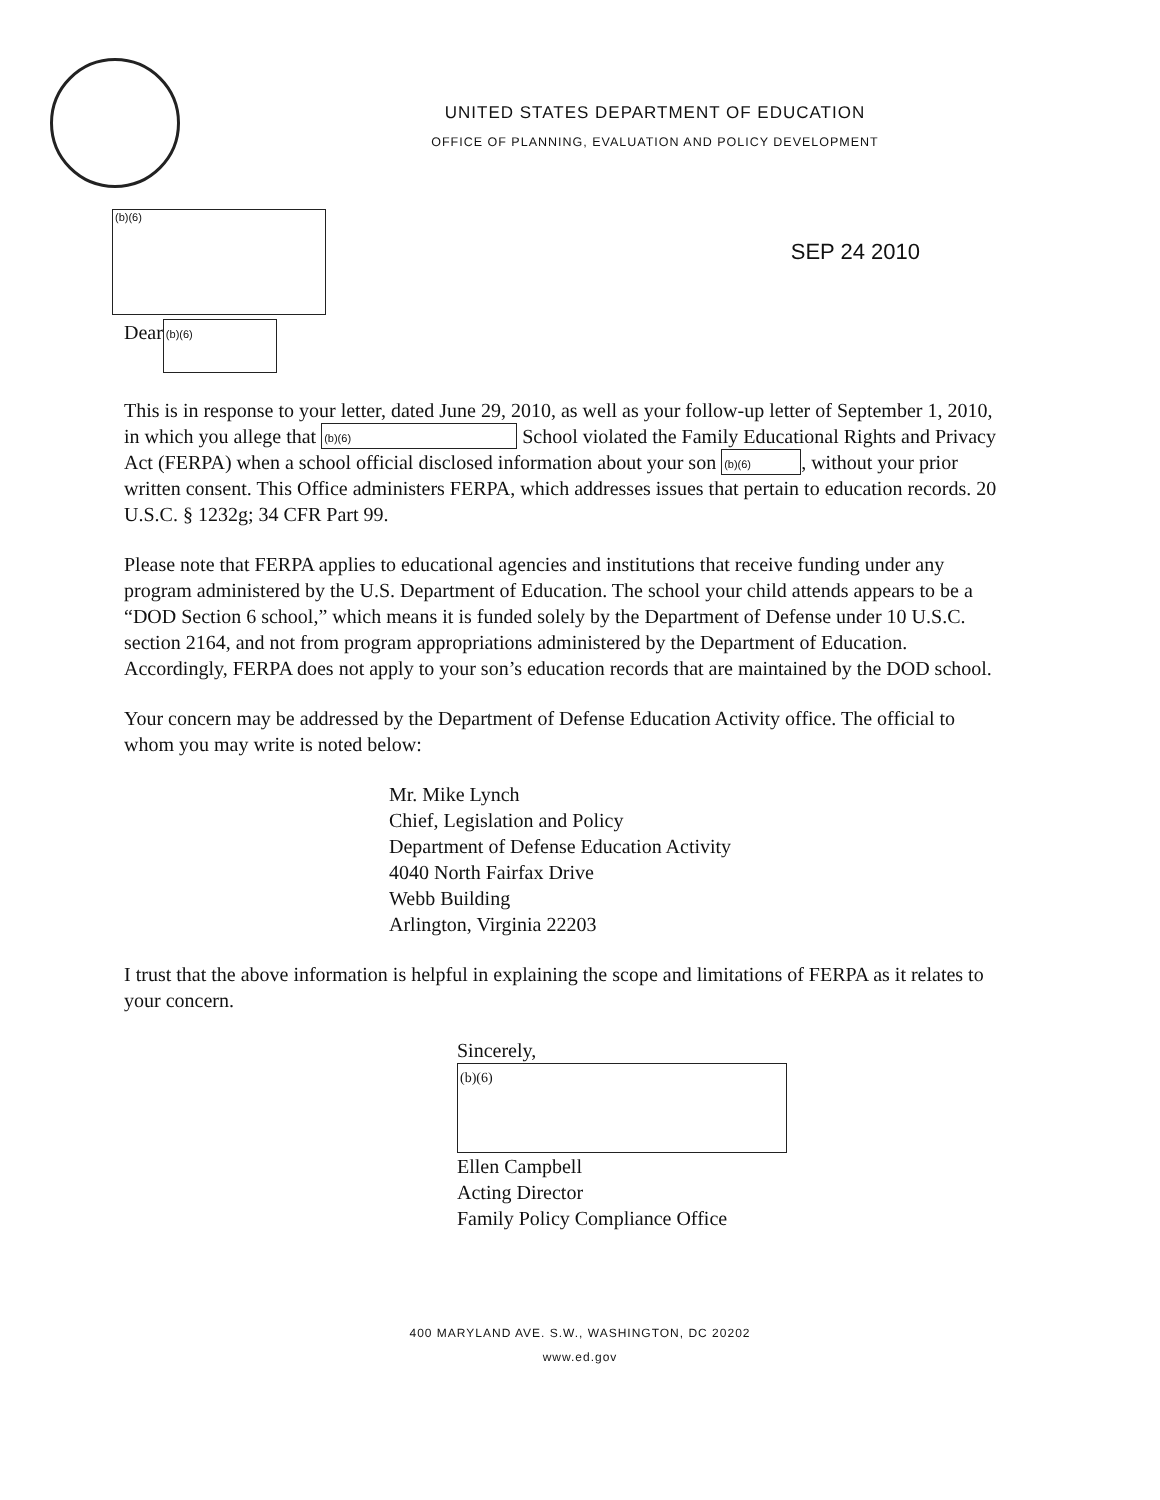UNITED STATES DEPARTMENT OF EDUCATION
OFFICE OF PLANNING, EVALUATION AND POLICY DEVELOPMENT
(b)(6) SEP 24 2010
Dear (b)(6)
This is in response to your letter, dated June 29, 2010, as well as your follow-up letter of September 1, 2010, in which you allege that (b)(6) School violated the Family Educational Rights and Privacy Act (FERPA) when a school official disclosed information about your son (b)(6), without your prior written consent. This Office administers FERPA, which addresses issues that pertain to education records. 20 U.S.C. § 1232g; 34 CFR Part 99.
Please note that FERPA applies to educational agencies and institutions that receive funding under any program administered by the U.S. Department of Education. The school your child attends appears to be a “DOD Section 6 school,” which means it is funded solely by the Department of Defense under 10 U.S.C. section 2164, and not from program appropriations administered by the Department of Education. Accordingly, FERPA does not apply to your son’s education records that are maintained by the DOD school.
Your concern may be addressed by the Department of Defense Education Activity office. The official to whom you may write is noted below:
Mr. Mike Lynch
Chief, Legislation and Policy
Department of Defense Education Activity
4040 North Fairfax Drive
Webb Building
Arlington, Virginia 22203
I trust that the above information is helpful in explaining the scope and limitations of FERPA as it relates to your concern.
Sincerely,
(b)(6)
Ellen Campbell
Acting Director
Family Policy Compliance Office
400 MARYLAND AVE. S.W., WASHINGTON, DC 20202
www.ed.gov